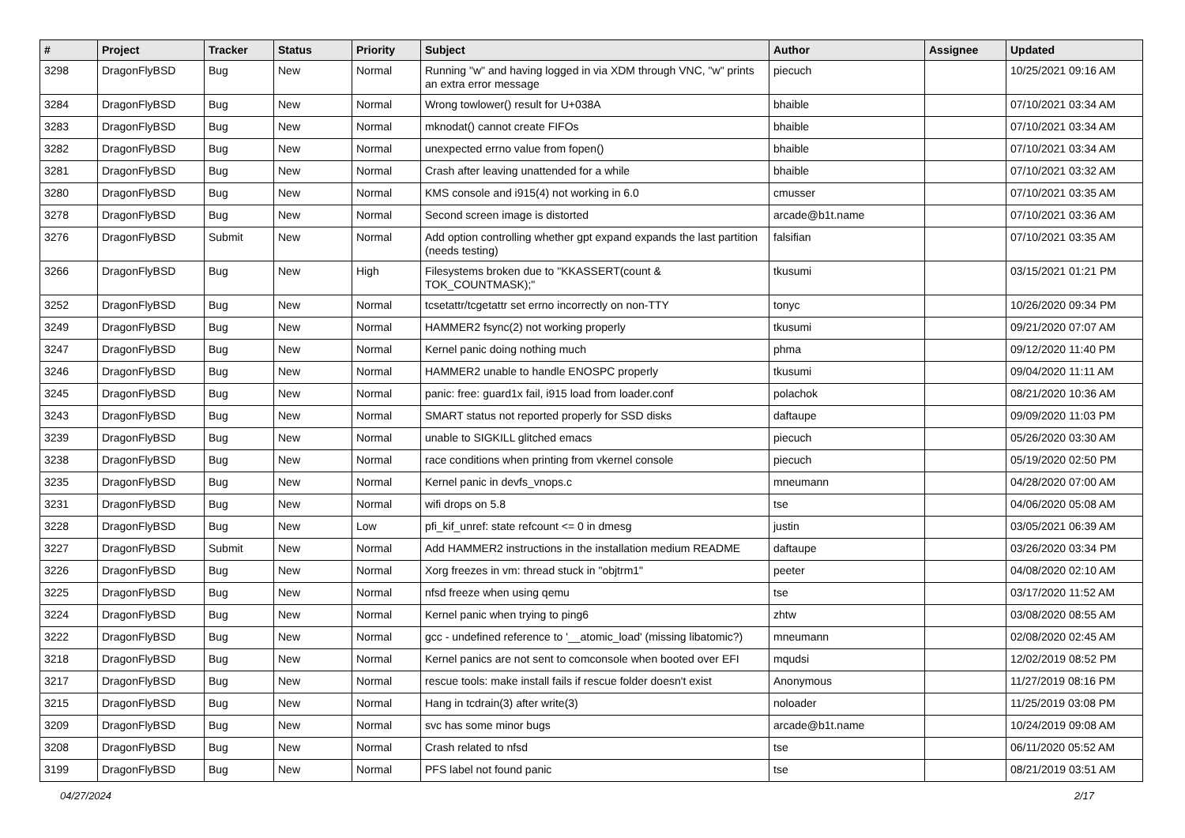| # | Project | Tracker | Status | Priority | Subject | Author | Assignee | Updated |
| --- | --- | --- | --- | --- | --- | --- | --- | --- |
| 3298 | DragonFlyBSD | Bug | New | Normal | Running "w" and having logged in via XDM through VNC, "w" prints an extra error message | piecuch | | 10/25/2021 09:16 AM |
| 3284 | DragonFlyBSD | Bug | New | Normal | Wrong towlower() result for U+038A | bhaible | | 07/10/2021 03:34 AM |
| 3283 | DragonFlyBSD | Bug | New | Normal | mknodat() cannot create FIFOs | bhaible | | 07/10/2021 03:34 AM |
| 3282 | DragonFlyBSD | Bug | New | Normal | unexpected errno value from fopen() | bhaible | | 07/10/2021 03:34 AM |
| 3281 | DragonFlyBSD | Bug | New | Normal | Crash after leaving unattended for a while | bhaible | | 07/10/2021 03:32 AM |
| 3280 | DragonFlyBSD | Bug | New | Normal | KMS console and i915(4) not working in 6.0 | cmusser | | 07/10/2021 03:35 AM |
| 3278 | DragonFlyBSD | Bug | New | Normal | Second screen image is distorted | arcade@b1t.name | | 07/10/2021 03:36 AM |
| 3276 | DragonFlyBSD | Submit | New | Normal | Add option controlling whether gpt expand expands the last partition (needs testing) | falsifian | | 07/10/2021 03:35 AM |
| 3266 | DragonFlyBSD | Bug | New | High | Filesystems broken due to "KKASSERT(count & TOK_COUNTMASK);" | tkusumi | | 03/15/2021 01:21 PM |
| 3252 | DragonFlyBSD | Bug | New | Normal | tcsetattr/tcgetattr set errno incorrectly on non-TTY | tonyc | | 10/26/2020 09:34 PM |
| 3249 | DragonFlyBSD | Bug | New | Normal | HAMMER2 fsync(2) not working properly | tkusumi | | 09/21/2020 07:07 AM |
| 3247 | DragonFlyBSD | Bug | New | Normal | Kernel panic doing nothing much | phma | | 09/12/2020 11:40 PM |
| 3246 | DragonFlyBSD | Bug | New | Normal | HAMMER2 unable to handle ENOSPC properly | tkusumi | | 09/04/2020 11:11 AM |
| 3245 | DragonFlyBSD | Bug | New | Normal | panic: free: guard1x fail, i915 load from loader.conf | polachok | | 08/21/2020 10:36 AM |
| 3243 | DragonFlyBSD | Bug | New | Normal | SMART status not reported properly for SSD disks | daftaupe | | 09/09/2020 11:03 PM |
| 3239 | DragonFlyBSD | Bug | New | Normal | unable to SIGKILL glitched emacs | piecuch | | 05/26/2020 03:30 AM |
| 3238 | DragonFlyBSD | Bug | New | Normal | race conditions when printing from vkernel console | piecuch | | 05/19/2020 02:50 PM |
| 3235 | DragonFlyBSD | Bug | New | Normal | Kernel panic in devfs_vnops.c | mneumann | | 04/28/2020 07:00 AM |
| 3231 | DragonFlyBSD | Bug | New | Normal | wifi drops on 5.8 | tse | | 04/06/2020 05:08 AM |
| 3228 | DragonFlyBSD | Bug | New | Low | pfi_kif_unref: state refcount <= 0 in dmesg | justin | | 03/05/2021 06:39 AM |
| 3227 | DragonFlyBSD | Submit | New | Normal | Add HAMMER2 instructions in the installation medium README | daftaupe | | 03/26/2020 03:34 PM |
| 3226 | DragonFlyBSD | Bug | New | Normal | Xorg freezes in vm: thread stuck in "objtrm1" | peeter | | 04/08/2020 02:10 AM |
| 3225 | DragonFlyBSD | Bug | New | Normal | nfsd freeze when using qemu | tse | | 03/17/2020 11:52 AM |
| 3224 | DragonFlyBSD | Bug | New | Normal | Kernel panic when trying to ping6 | zhtw | | 03/08/2020 08:55 AM |
| 3222 | DragonFlyBSD | Bug | New | Normal | gcc - undefined reference to '__atomic_load' (missing libatomic?) | mneumann | | 02/08/2020 02:45 AM |
| 3218 | DragonFlyBSD | Bug | New | Normal | Kernel panics are not sent to comconsole when booted over EFI | mqudsi | | 12/02/2019 08:52 PM |
| 3217 | DragonFlyBSD | Bug | New | Normal | rescue tools: make install fails if rescue folder doesn't exist | Anonymous | | 11/27/2019 08:16 PM |
| 3215 | DragonFlyBSD | Bug | New | Normal | Hang in tcdrain(3) after write(3) | noloader | | 11/25/2019 03:08 PM |
| 3209 | DragonFlyBSD | Bug | New | Normal | svc has some minor bugs | arcade@b1t.name | | 10/24/2019 09:08 AM |
| 3208 | DragonFlyBSD | Bug | New | Normal | Crash related to nfsd | tse | | 06/11/2020 05:52 AM |
| 3199 | DragonFlyBSD | Bug | New | Normal | PFS label not found panic | tse | | 08/21/2019 03:51 AM |
04/27/2024 2/17